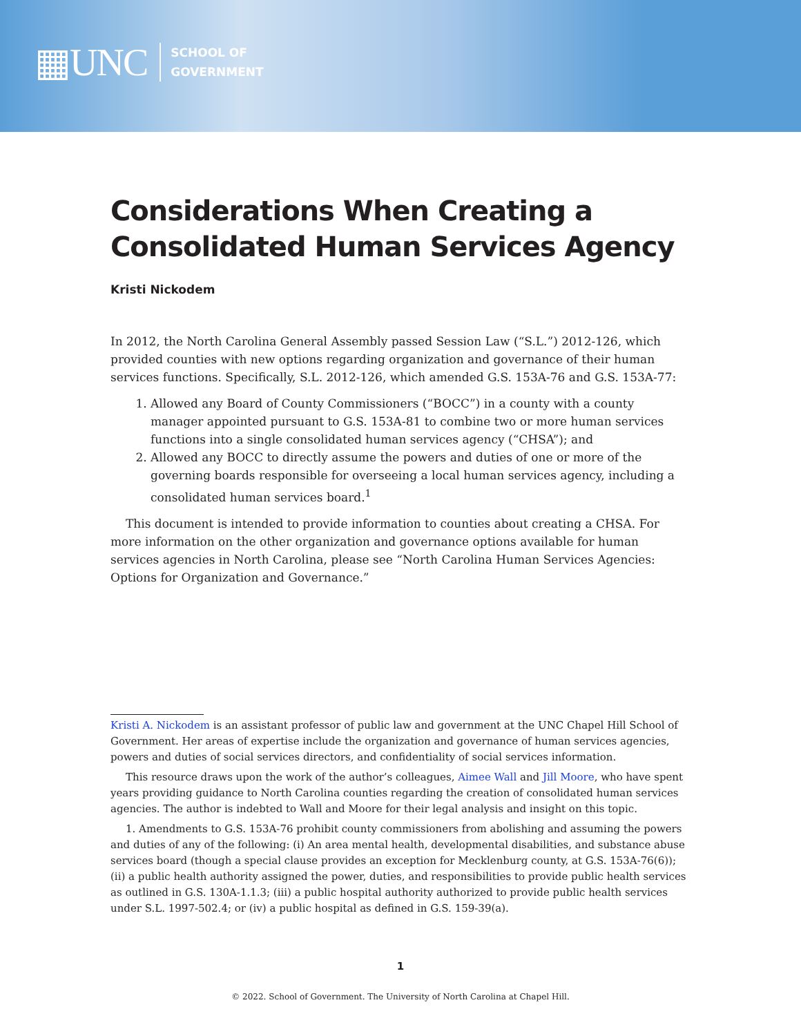▦UNC
SCHOOL OF
GOVERNMENT
Considerations When Creating a Consolidated Human Services Agency
Kristi Nickodem
In 2012, the North Carolina General Assembly passed Session Law (“S.L.”) 2012-126, which provided counties with new options regarding organization and governance of their human services functions. Specifically, S.L. 2012-126, which amended G.S. 153A-76 and G.S. 153A-77:
1. Allowed any Board of County Commissioners (“BOCC”) in a county with a county manager appointed pursuant to G.S. 153A-81 to combine two or more human services functions into a single consolidated human services agency (“CHSA”); and
2. Allowed any BOCC to directly assume the powers and duties of one or more of the governing boards responsible for overseeing a local human services agency, including a consolidated human services board.<sup>1</sup>
This document is intended to provide information to counties about creating a CHSA. For more information on the other organization and governance options available for human services agencies in North Carolina, please see “North Carolina Human Services Agencies: Options for Organization and Governance.”
Kristi A. Nickodem is an assistant professor of public law and government at the UNC Chapel Hill School of Government. Her areas of expertise include the organization and governance of human services agencies, powers and duties of social services directors, and confidentiality of social services information.
This resource draws upon the work of the author’s colleagues, Aimee Wall and Jill Moore, who have spent years providing guidance to North Carolina counties regarding the creation of consolidated human services agencies. The author is indebted to Wall and Moore for their legal analysis and insight on this topic.
1. Amendments to G.S. 153A-76 prohibit county commissioners from abolishing and assuming the powers and duties of any of the following: (i) An area mental health, developmental disabilities, and substance abuse services board (though a special clause provides an exception for Mecklenburg county, at G.S. 153A-76(6)); (ii) a public health authority assigned the power, duties, and responsibilities to provide public health services as outlined in G.S. 130A-1.1.3; (iii) a public hospital authority authorized to provide public health services under S.L. 1997-502.4; or (iv) a public hospital as defined in G.S. 159-39(a).
1
© 2022. School of Government. The University of North Carolina at Chapel Hill.